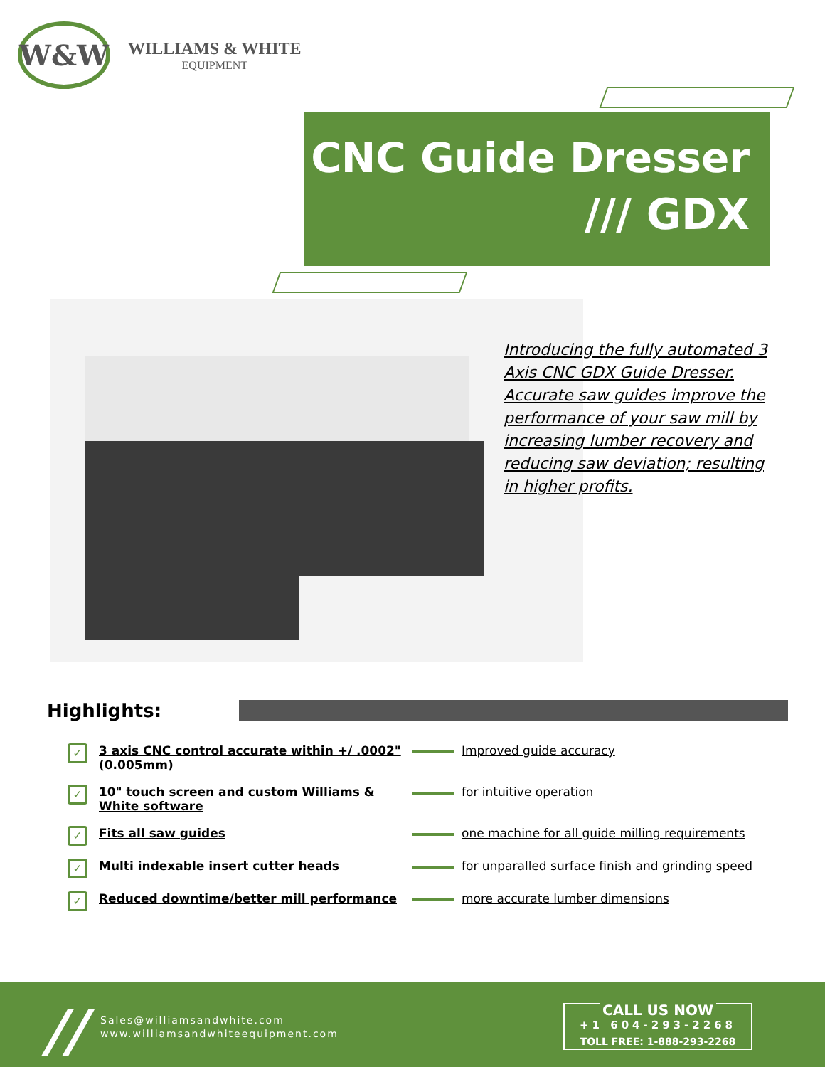W&W
WILLIAMS & WHITE
EQUIPMENT
CNC Guide Dresser
/// GDX
Introducing the fully automated 3 Axis CNC GDX Guide Dresser. Accurate saw guides improve the performance of your saw mill by increasing lumber recovery and reducing saw deviation; resulting in higher profits.
Highlights:
✓
3 axis CNC control accurate within +/ .0002" (0.005mm)
Improved guide accuracy
✓
10" touch screen and custom Williams & White software
for intuitive operation
✓
Fits all saw guides one machine for all guide milling requirements
✓
Multi indexable insert cutter heads for unparalled surface finish and grinding speed
✓
Reduced downtime/better mill performance more accurate lumber dimensions
//
Sales@williamsandwhite.com
www.williamsandwhiteequipment.com
CALL US NOW
+1 604-293-2268
TOLL FREE: 1-888-293-2268